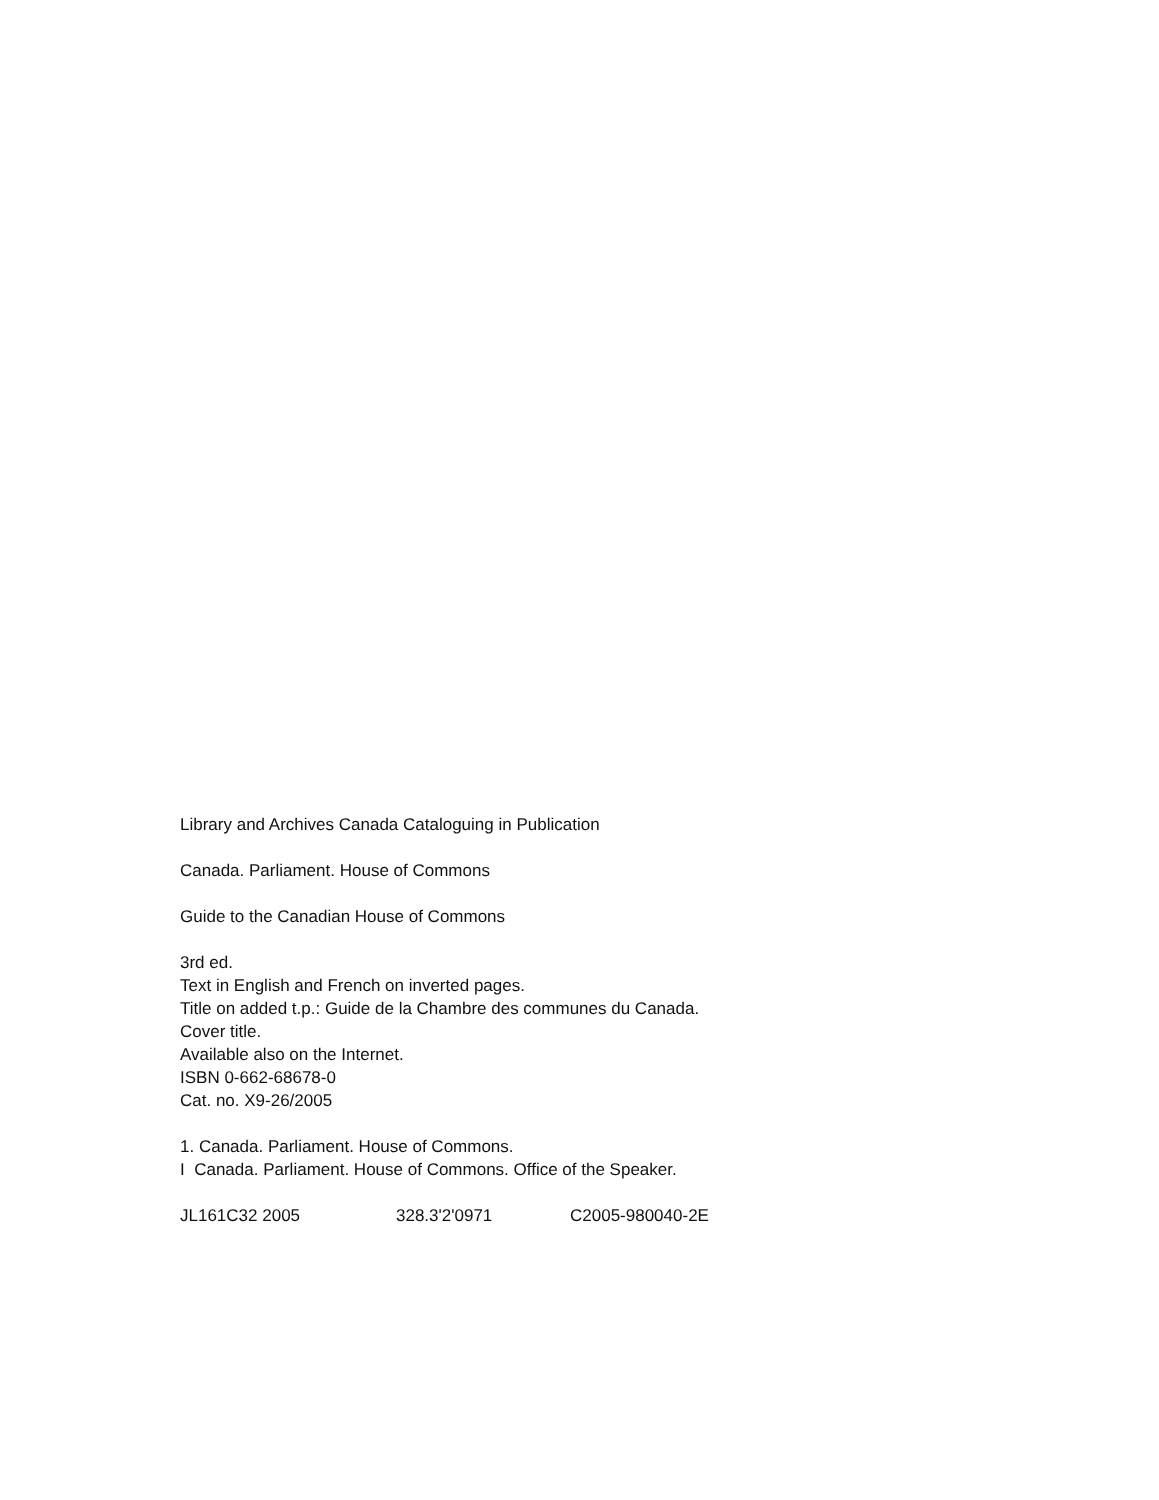Library and Archives Canada Cataloguing in Publication
Canada. Parliament. House of Commons
Guide to the Canadian House of Commons
3rd ed.
Text in English and French on inverted pages.
Title on added t.p.: Guide de la Chambre des communes du Canada.
Cover title.
Available also on the Internet.
ISBN 0-662-68678-0
Cat. no. X9-26/2005
1. Canada. Parliament. House of Commons.
I Canada. Parliament. House of Commons. Office of the Speaker.
JL161C32 2005 328.3'2'0971 C2005-980040-2E